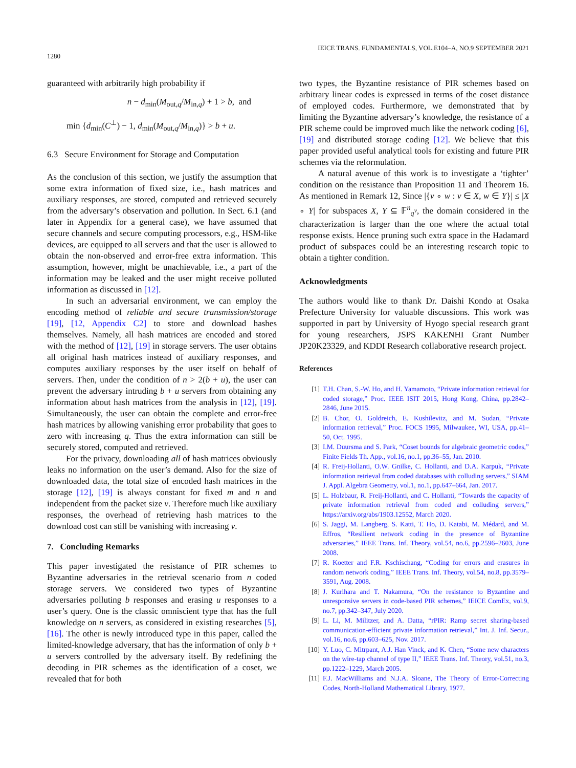1280 IEICE TRANS. FUNDAMENTALS, VOL.E104–A, NO.9 SEPTEMBER 2021
guaranteed with arbitrarily high probability if
n − d<sub>min</sub>(M<sub>out,q</sub>/M<sub>in,q</sub>) + 1 > b, and
min {d<sub>min</sub>(C<sup>⊥</sup>) − 1, d<sub>min</sub>(M<sub>out,q</sub>/M<sub>in,q</sub>)} > b + u.
6.3 Secure Environment for Storage and Computation
As the conclusion of this section, we justify the assumption that some extra information of fixed size, i.e., hash matrices and auxiliary responses, are stored, computed and retrieved securely from the adversary’s observation and pollution. In Sect. 6.1 (and later in Appendix for a general case), we have assumed that secure channels and secure computing processors, e.g., HSM-like devices, are equipped to all servers and that the user is allowed to obtain the non-observed and error-free extra information. This assumption, however, might be unachievable, i.e., a part of the information may be leaked and the user might receive polluted information as discussed in [12].
In such an adversarial environment, we can employ the encoding method of reliable and secure transmission/storage [19], [12, Appendix C2] to store and download hashes themselves. Namely, all hash matrices are encoded and stored with the method of [12], [19] in storage servers. The user obtains all original hash matrices instead of auxiliary responses, and computes auxiliary responses by the user itself on behalf of servers. Then, under the condition of n > 2(b + u), the user can prevent the adversary intruding b + u servers from obtaining any information about hash matrices from the analysis in [12], [19]. Simultaneously, the user can obtain the complete and error-free hash matrices by allowing vanishing error probability that goes to zero with increasing q. Thus the extra information can still be securely stored, computed and retrieved.
For the privacy, downloading all of hash matrices obviously leaks no information on the user’s demand. Also for the size of downloaded data, the total size of encoded hash matrices in the storage [12], [19] is always constant for fixed m and n and independent from the packet size v. Therefore much like auxiliary responses, the overhead of retrieving hash matrices to the download cost can still be vanishing with increasing v.
7. Concluding Remarks
This paper investigated the resistance of PIR schemes to Byzantine adversaries in the retrieval scenario from n coded storage servers. We considered two types of Byzantine adversaries polluting b responses and erasing u responses to a user’s query. One is the classic omniscient type that has the full knowledge on n servers, as considered in existing researches [5], [16]. The other is newly introduced type in this paper, called the limited-knowledge adversary, that has the information of only b + u servers controlled by the adversary itself. By redefining the decoding in PIR schemes as the identification of a coset, we revealed that for both
two types, the Byzantine resistance of PIR schemes based on arbitrary linear codes is expressed in terms of the coset distance of employed codes. Furthermore, we demonstrated that by limiting the Byzantine adversary’s knowledge, the resistance of a PIR scheme could be improved much like the network coding [6], [19] and distributed storage coding [12]. We believe that this paper provided useful analytical tools for existing and future PIR schemes via the reformulation.
A natural avenue of this work is to investigate a ‘tighter’ condition on the resistance than Proposition 11 and Theorem 16. As mentioned in Remark 12, Since |{v ∘ w : v ∈ X, w ∈ Y}| ≤ |X ∘ Y| for subspaces X, Y ⊆ 𝔽<sup>n</sup><sub>q<sup>v</sup></sub>, the domain considered in the characterization is larger than the one where the actual total response exists. Hence pruning such extra space in the Hadamard product of subspaces could be an interesting research topic to obtain a tighter condition.
Acknowledgments
The authors would like to thank Dr. Daishi Kondo at Osaka Prefecture University for valuable discussions. This work was supported in part by University of Hyogo special research grant for young researchers, JSPS KAKENHI Grant Number JP20K23329, and KDDI Research collaborative research project.
References
[1] T.H. Chan, S.-W. Ho, and H. Yamamoto, “Private information retrieval for coded storage,” Proc. IEEE ISIT 2015, Hong Kong, China, pp.2842–2846, June 2015.
[2] B. Chor, O. Goldreich, E. Kushilevitz, and M. Sudan, “Private information retrieval,” Proc. FOCS 1995, Milwaukee, WI, USA, pp.41–50, Oct. 1995.
[3] I.M. Duursma and S. Park, “Coset bounds for algebraic geometric codes,” Finite Fields Th. App., vol.16, no.1, pp.36–55, Jan. 2010.
[4] R. Freij-Hollanti, O.W. Gnilke, C. Hollanti, and D.A. Karpuk, “Private information retrieval from coded databases with colluding servers,” SIAM J. Appl. Algebra Geometry, vol.1, no.1, pp.647–664, Jan. 2017.
[5] L. Holzbaur, R. Freij-Hollanti, and C. Hollanti, “Towards the capacity of private information retrieval from coded and colluding servers,” https://arxiv.org/abs/1903.12552, March 2020.
[6] S. Jaggi, M. Langberg, S. Katti, T. Ho, D. Katabi, M. Médard, and M. Effros, “Resilient network coding in the presence of Byzantine adversaries,” IEEE Trans. Inf. Theory, vol.54, no.6, pp.2596–2603, June 2008.
[7] R. Koetter and F.R. Kschischang, “Coding for errors and erasures in random network coding,” IEEE Trans. Inf. Theory, vol.54, no.8, pp.3579–3591, Aug. 2008.
[8] J. Kurihara and T. Nakamura, “On the resistance to Byzantine and unresponsive servers in code-based PIR schemes,” IEICE ComEx, vol.9, no.7, pp.342–347, July 2020.
[9] L. Li, M. Militzer, and A. Datta, “rPIR: Ramp secret sharing-based communication-efficient private information retrieval,” Int. J. Inf. Secur., vol.16, no.6, pp.603–625, Nov. 2017.
[10] Y. Luo, C. Mitrpant, A.J. Han Vinck, and K. Chen, “Some new characters on the wire-tap channel of type II,” IEEE Trans. Inf. Theory, vol.51, no.3, pp.1222–1229, March 2005.
[11] F.J. MacWilliams and N.J.A. Sloane, The Theory of Error-Correcting Codes, North-Holland Mathematical Library, 1977.